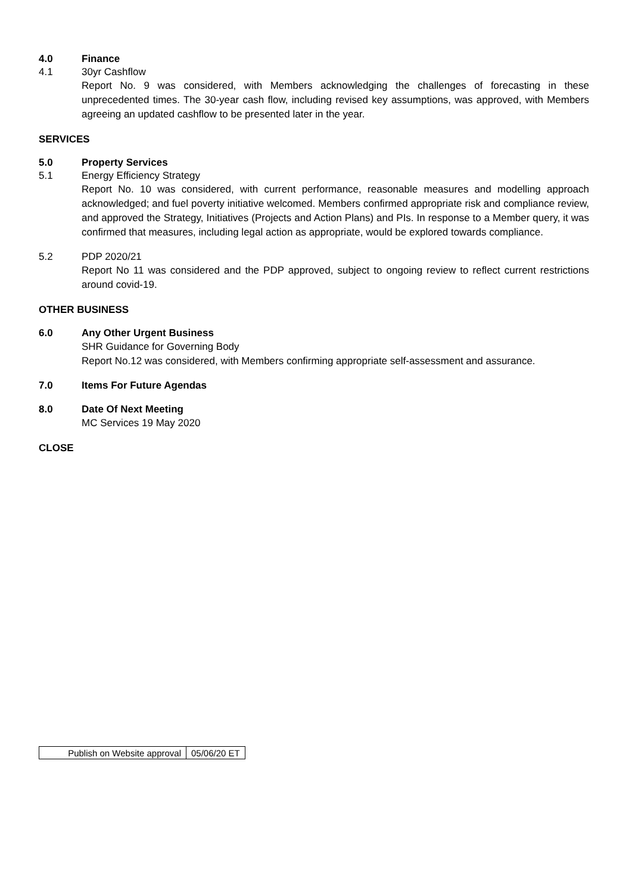4.0 Finance
4.1 30yr Cashflow
Report No. 9 was considered, with Members acknowledging the challenges of forecasting in these unprecedented times. The 30-year cash flow, including revised key assumptions, was approved, with Members agreeing an updated cashflow to be presented later in the year.
SERVICES
5.0 Property Services
5.1 Energy Efficiency Strategy
Report No. 10 was considered, with current performance, reasonable measures and modelling approach acknowledged; and fuel poverty initiative welcomed. Members confirmed appropriate risk and compliance review, and approved the Strategy, Initiatives (Projects and Action Plans) and PIs. In response to a Member query, it was confirmed that measures, including legal action as appropriate, would be explored towards compliance.
5.2 PDP 2020/21
Report No 11 was considered and the PDP approved, subject to ongoing review to reflect current restrictions around covid-19.
OTHER BUSINESS
6.0 Any Other Urgent Business
SHR Guidance for Governing Body
Report No.12 was considered, with Members confirming appropriate self-assessment and assurance.
7.0 Items For Future Agendas
8.0 Date Of Next Meeting
MC Services 19 May 2020
CLOSE
| Publish on Website approval | 05/06/20 ET |